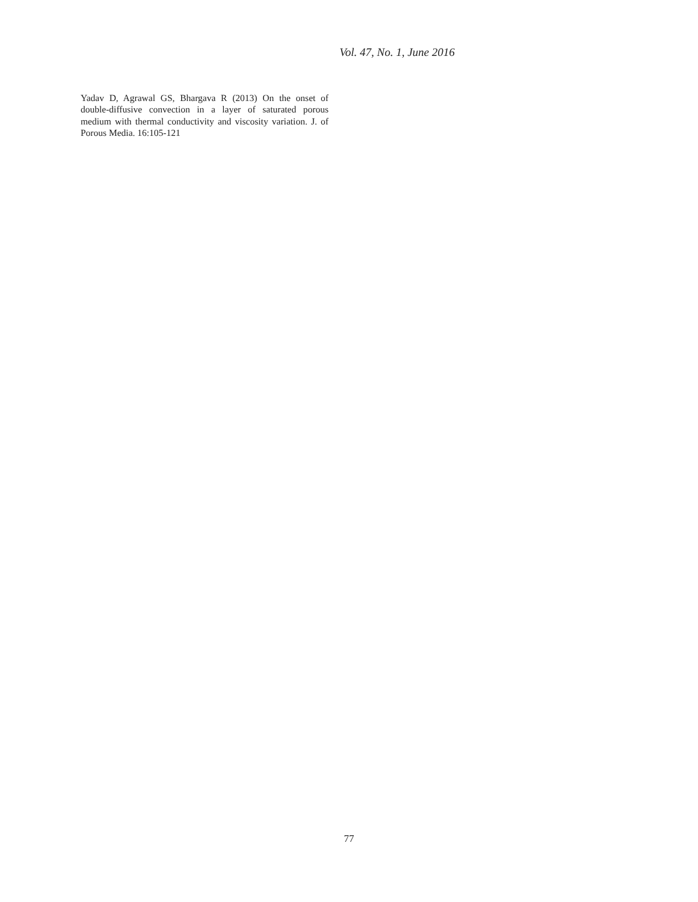Vol. 47, No. 1, June 2016
Yadav D, Agrawal GS, Bhargava R (2013) On the onset of double-diffusive convection in a layer of saturated porous medium with thermal conductivity and viscosity variation. J. of Porous Media. 16:105-121
77